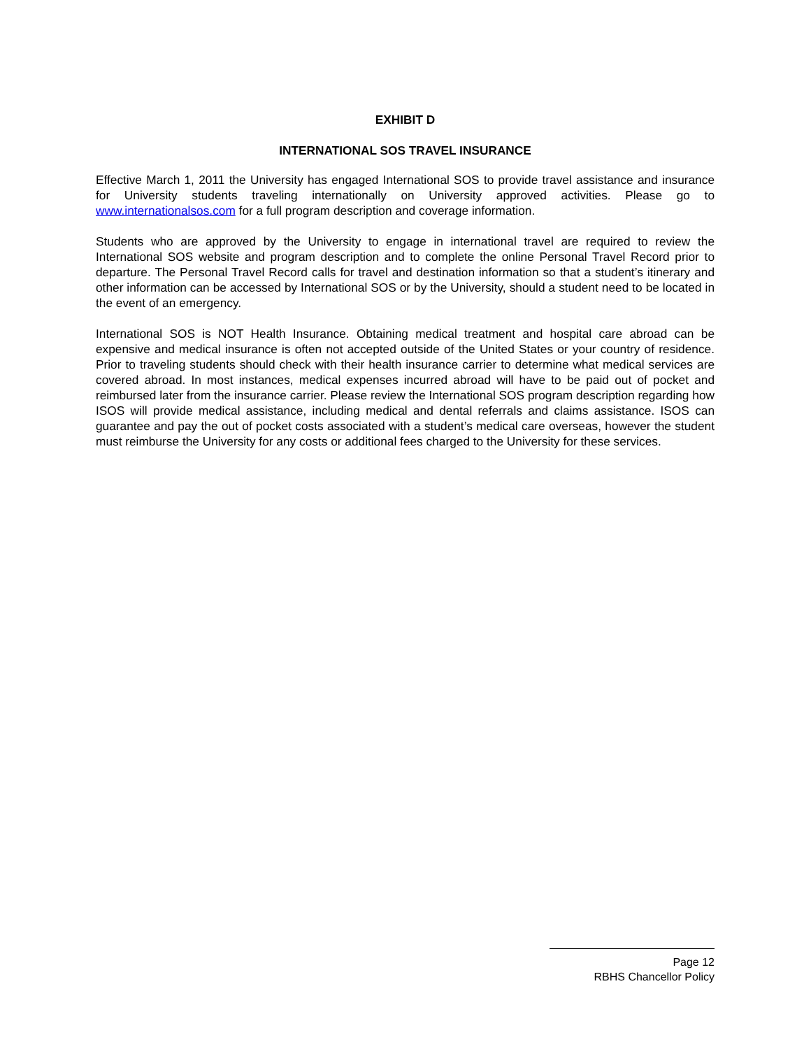EXHIBIT D
INTERNATIONAL SOS TRAVEL INSURANCE
Effective March 1, 2011 the University has engaged International SOS to provide travel assistance and insurance for University students traveling internationally on University approved activities. Please go to www.internationalsos.com for a full program description and coverage information.
Students who are approved by the University to engage in international travel are required to review the International SOS website and program description and to complete the online Personal Travel Record prior to departure. The Personal Travel Record calls for travel and destination information so that a student’s itinerary and other information can be accessed by International SOS or by the University, should a student need to be located in the event of an emergency.
International SOS is NOT Health Insurance. Obtaining medical treatment and hospital care abroad can be expensive and medical insurance is often not accepted outside of the United States or your country of residence. Prior to traveling students should check with their health insurance carrier to determine what medical services are covered abroad. In most instances, medical expenses incurred abroad will have to be paid out of pocket and reimbursed later from the insurance carrier. Please review the International SOS program description regarding how ISOS will provide medical assistance, including medical and dental referrals and claims assistance. ISOS can guarantee and pay the out of pocket costs associated with a student’s medical care overseas, however the student must reimburse the University for any costs or additional fees charged to the University for these services.
Page 12
RBHS Chancellor Policy